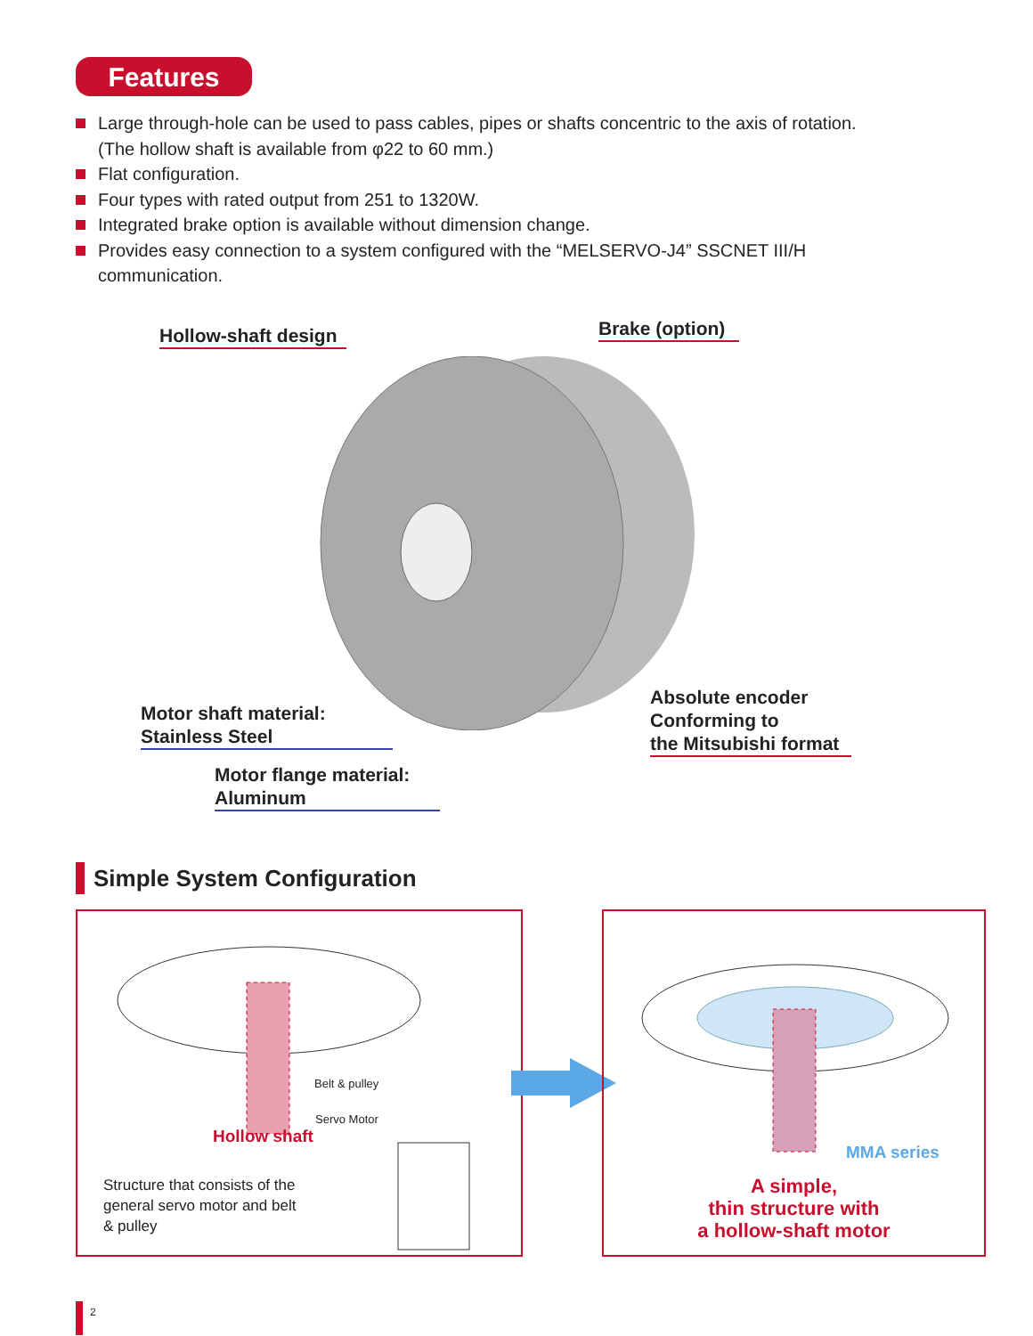Features
Large through-hole can be used to pass cables, pipes or shafts concentric to the axis of rotation.
(The hollow shaft is available from φ22 to 60 mm.)
Flat configuration.
Four types with rated output from 251 to 1320W.
Integrated brake option is available without dimension change.
Provides easy connection to a system configured with the “MELSERVO-J4” SSCNET III/H
communication.
Hollow-shaft design
Brake (option)
Motor shaft material:
Stainless Steel
Absolute encoder
Conforming to
the Mitsubishi format
Motor flange material:
Aluminum
Simple System Configuration
Belt & pulley
Servo Motor
Hollow shaft
Structure that consists of the
general servo motor and belt
& pulley
MMA series
A simple,
thin structure with
a hollow-shaft motor
2